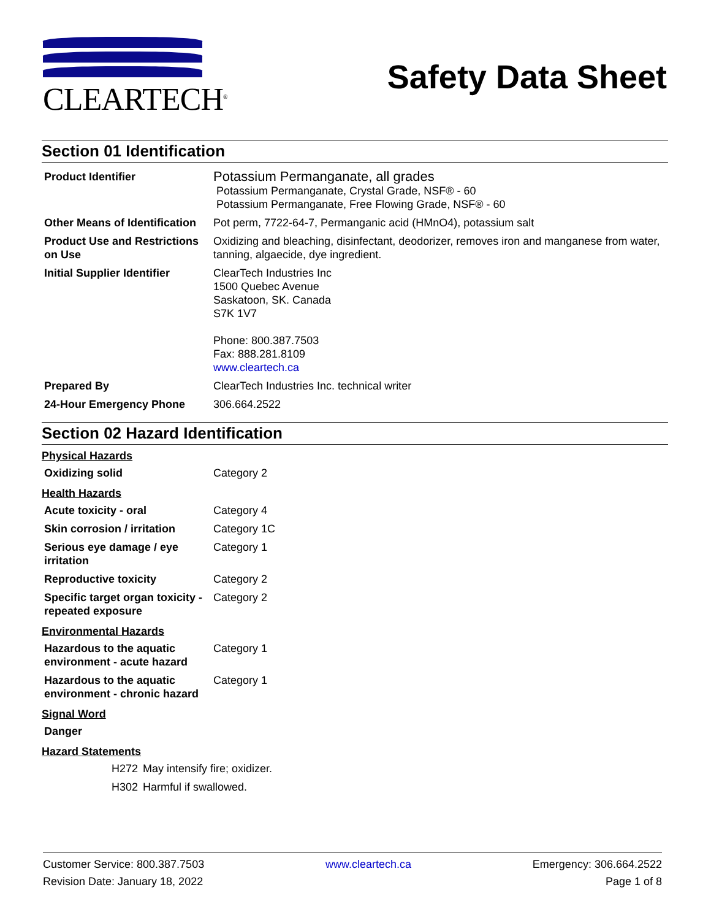CLEARTECH<sup>®</sup>
Safety Data Sheet
Section 01 Identification
| Product Identifier | Potassium Permanganate, all grades Potassium Permanganate, Crystal Grade, NSF® - 60 Potassium Permanganate, Free Flowing Grade, NSF® - 60 |
| Other Means of Identification | Pot perm, 7722-64-7, Permanganic acid (HMnO4), potassium salt |
| Product Use and Restrictions on Use | Oxidizing and bleaching, disinfectant, deodorizer, removes iron and manganese from water, tanning, algaecide, dye ingredient. |
| Initial Supplier Identifier | ClearTech Industries Inc 1500 Quebec Avenue Saskatoon, SK. Canada S7K 1V7 Phone: 800.387.7503 Fax: 888.281.8109 www.cleartech.ca |
| Prepared By | ClearTech Industries Inc. technical writer |
| 24-Hour Emergency Phone | 306.664.2522 |
Section 02 Hazard Identification
Physical Hazards
| Oxidizing solid | Category 2 |
Health Hazards
| Acute toxicity - oral | Category 4 |
| Skin corrosion / irritation | Category 1C |
| Serious eye damage / eye irritation | Category 1 |
| Reproductive toxicity | Category 2 |
| Specific target organ toxicity - repeated exposure | Category 2 |
Environmental Hazards
| Hazardous to the aquatic environment - acute hazard | Category 1 |
| Hazardous to the aquatic environment - chronic hazard | Category 1 |
Signal Word
| Danger |
Hazard Statements
| H272 | May intensify fire; oxidizer. |
| H302 | Harmful if swallowed. |
Customer Service: 800.387.7503
Revision Date: January 18, 2022
www.cleartech.ca Emergency: 306.664.2522
Page 1 of 8